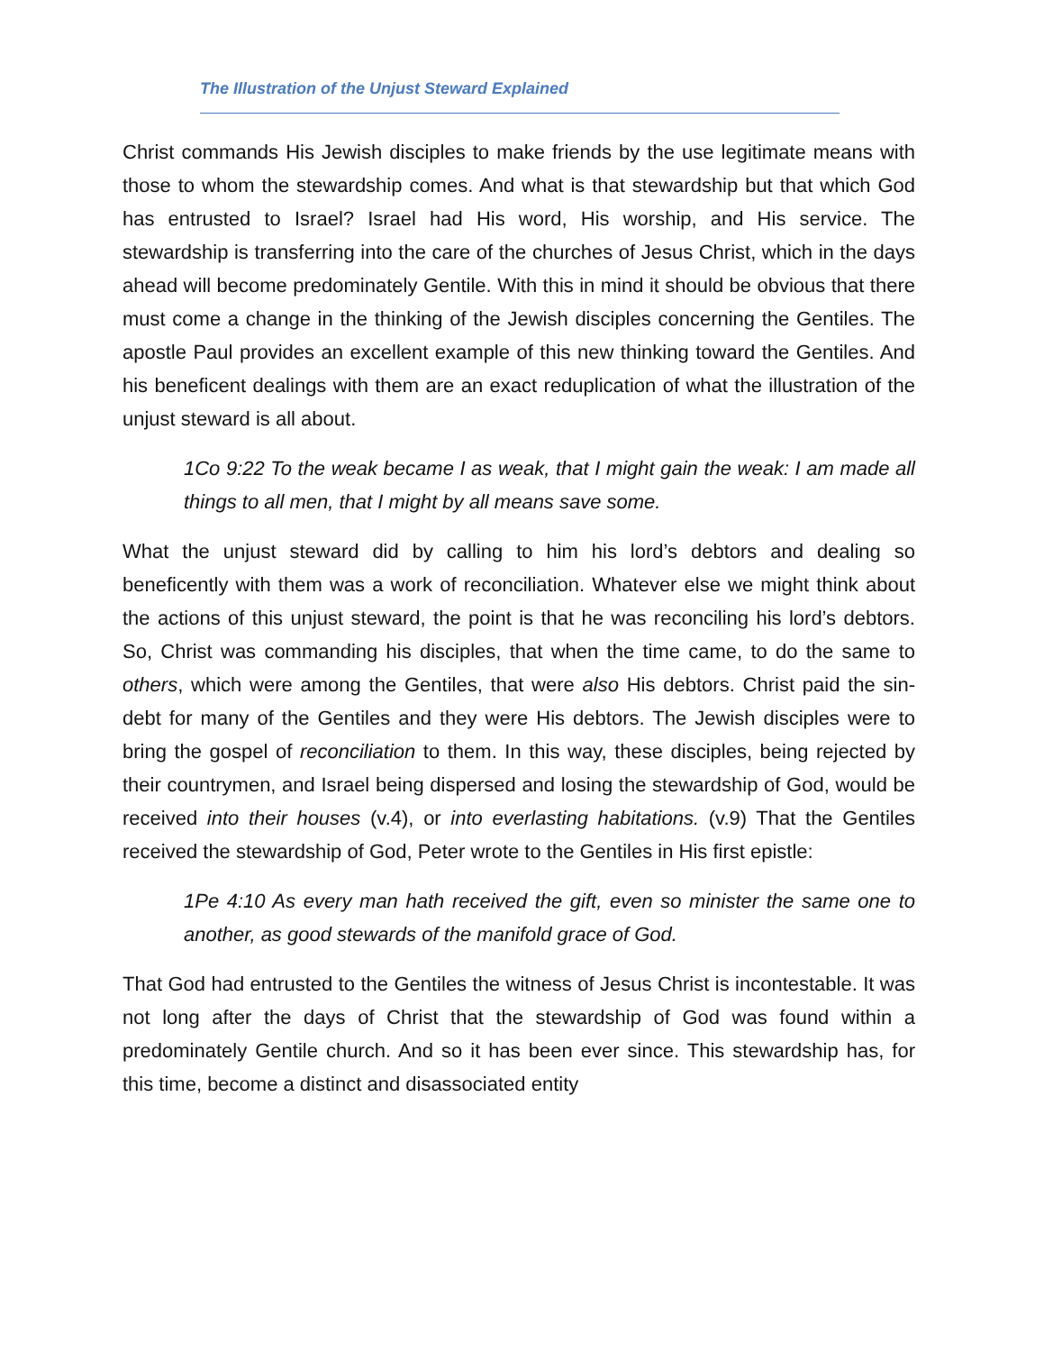The Illustration of the Unjust Steward Explained
Christ commands His Jewish disciples to make friends by the use legitimate means with those to whom the stewardship comes. And what is that stewardship but that which God has entrusted to Israel? Israel had His word, His worship, and His service. The stewardship is transferring into the care of the churches of Jesus Christ, which in the days ahead will become predominately Gentile. With this in mind it should be obvious that there must come a change in the thinking of the Jewish disciples concerning the Gentiles. The apostle Paul provides an excellent example of this new thinking toward the Gentiles. And his beneficent dealings with them are an exact reduplication of what the illustration of the unjust steward is all about.
1Co 9:22 To the weak became I as weak, that I might gain the weak: I am made all things to all men, that I might by all means save some.
What the unjust steward did by calling to him his lord’s debtors and dealing so beneficently with them was a work of reconciliation. Whatever else we might think about the actions of this unjust steward, the point is that he was reconciling his lord’s debtors. So, Christ was commanding his disciples, that when the time came, to do the same to others, which were among the Gentiles, that were also His debtors. Christ paid the sin-debt for many of the Gentiles and they were His debtors. The Jewish disciples were to bring the gospel of reconciliation to them. In this way, these disciples, being rejected by their countrymen, and Israel being dispersed and losing the stewardship of God, would be received into their houses (v.4), or into everlasting habitations. (v.9) That the Gentiles received the stewardship of God, Peter wrote to the Gentiles in His first epistle:
1Pe 4:10 As every man hath received the gift, even so minister the same one to another, as good stewards of the manifold grace of God.
That God had entrusted to the Gentiles the witness of Jesus Christ is incontestable. It was not long after the days of Christ that the stewardship of God was found within a predominately Gentile church. And so it has been ever since. This stewardship has, for this time, become a distinct and disassociated entity